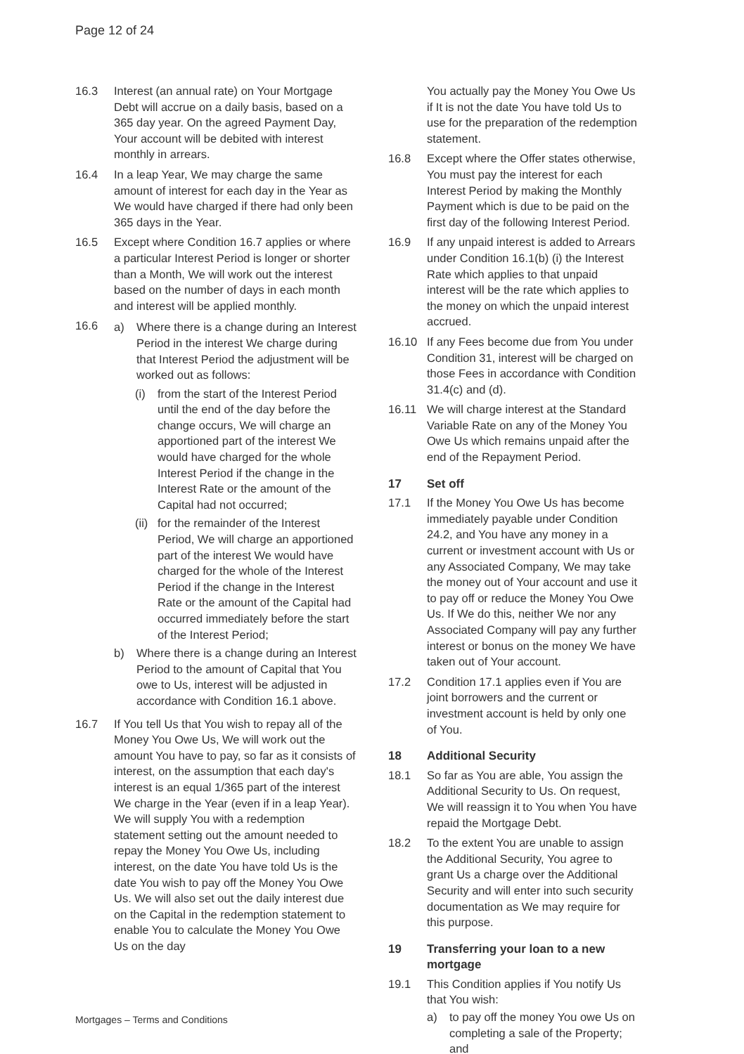Page 12 of 24
16.3 Interest (an annual rate) on Your Mortgage Debt will accrue on a daily basis, based on a 365 day year. On the agreed Payment Day, Your account will be debited with interest monthly in arrears.
16.4 In a leap Year, We may charge the same amount of interest for each day in the Year as We would have charged if there had only been 365 days in the Year.
16.5 Except where Condition 16.7 applies or where a particular Interest Period is longer or shorter than a Month, We will work out the interest based on the number of days in each month and interest will be applied monthly.
16.6 a) Where there is a change during an Interest Period in the interest We charge during that Interest Period the adjustment will be worked out as follows:
(i) from the start of the Interest Period until the end of the day before the change occurs, We will charge an apportioned part of the interest We would have charged for the whole Interest Period if the change in the Interest Rate or the amount of the Capital had not occurred;
(ii)
for the remainder of the Interest Period, We will charge an apportioned part of the interest We would have charged for the whole of the Interest Period if the change in the Interest Rate or the amount of the Capital had occurred immediately before the start of the Interest Period;
b) Where there is a change during an Interest Period to the amount of Capital that You owe to Us, interest will be adjusted in accordance with Condition 16.1 above.
16.7 If You tell Us that You wish to repay all of the Money You Owe Us, We will work out the amount You have to pay, so far as it consists of interest, on the assumption that each day's interest is an equal 1/365 part of the interest We charge in the Year (even if in a leap Year). We will supply You with a redemption statement setting out the amount needed to repay the Money You Owe Us, including interest, on the date You have told Us is the date You wish to pay off the Money You Owe Us. We will also set out the daily interest due on the Capital in the redemption statement to enable You to calculate the Money You Owe Us on the day
You actually pay the Money You Owe Us if It is not the date You have told Us to use for the preparation of the redemption statement.
16.8 Except where the Offer states otherwise, You must pay the interest for each Interest Period by making the Monthly Payment which is due to be paid on the first day of the following Interest Period.
16.9 If any unpaid interest is added to Arrears under Condition 16.1(b) (i) the Interest Rate which applies to that unpaid interest will be the rate which applies to the money on which the unpaid interest accrued.
16.10 If any Fees become due from You under Condition 31, interest will be charged on those Fees in accordance with Condition 31.4(c) and (d).
16.11 We will charge interest at the Standard Variable Rate on any of the Money You Owe Us which remains unpaid after the end of the Repayment Period.
17 Set off
17.1 If the Money You Owe Us has become immediately payable under Condition 24.2, and You have any money in a current or investment account with Us or any Associated Company, We may take the money out of Your account and use it to pay off or reduce the Money You Owe Us. If We do this, neither We nor any Associated Company will pay any further interest or bonus on the money We have taken out of Your account.
17.2 Condition 17.1 applies even if You are joint borrowers and the current or investment account is held by only one of You.
18 Additional Security
18.1 So far as You are able, You assign the Additional Security to Us. On request, We will reassign it to You when You have repaid the Mortgage Debt.
18.2 To the extent You are unable to assign the Additional Security, You agree to grant Us a charge over the Additional Security and will enter into such security documentation as We may require for this purpose.
19 Transferring your loan to a new mortgage
19.1 This Condition applies if You notify Us that You wish:
a) to pay off the money You owe Us on completing a sale of the Property; and
Mortgages – Terms and Conditions